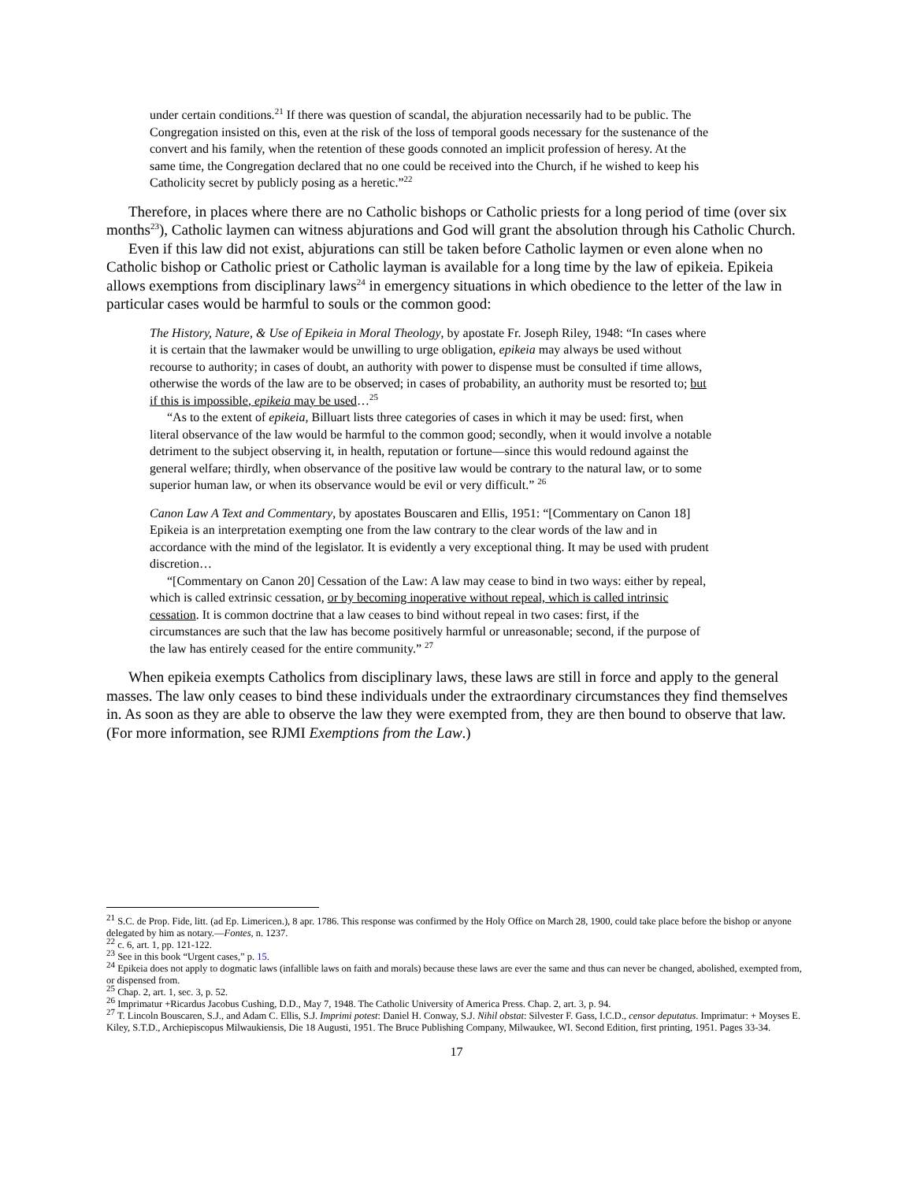under certain conditions.<sup>21</sup> If there was question of scandal, the abjuration necessarily had to be public. The Congregation insisted on this, even at the risk of the loss of temporal goods necessary for the sustenance of the convert and his family, when the retention of these goods connoted an implicit profession of heresy. At the same time, the Congregation declared that no one could be received into the Church, if he wished to keep his Catholicity secret by publicly posing as a heretic.”<sup>22</sup>
Therefore, in places where there are no Catholic bishops or Catholic priests for a long period of time (over six months<sup>23</sup>), Catholic laymen can witness abjurations and God will grant the absolution through his Catholic Church.
Even if this law did not exist, abjurations can still be taken before Catholic laymen or even alone when no Catholic bishop or Catholic priest or Catholic layman is available for a long time by the law of epikeia. Epikeia allows exemptions from disciplinary laws<sup>24</sup> in emergency situations in which obedience to the letter of the law in particular cases would be harmful to souls or the common good:
The History, Nature, & Use of Epikeia in Moral Theology, by apostate Fr. Joseph Riley, 1948: “In cases where it is certain that the lawmaker would be unwilling to urge obligation, epikeia may always be used without recourse to authority; in cases of doubt, an authority with power to dispense must be consulted if time allows, otherwise the words of the law are to be observed; in cases of probability, an authority must be resorted to; but if this is impossible, epikeia may be used…<sup>25</sup>
“As to the extent of epikeia, Billuart lists three categories of cases in which it may be used: first, when literal observance of the law would be harmful to the common good; secondly, when it would involve a notable detriment to the subject observing it, in health, reputation or fortune—since this would redound against the general welfare; thirdly, when observance of the positive law would be contrary to the natural law, or to some superior human law, or when its observance would be evil or very difficult.” <sup>26</sup>
Canon Law A Text and Commentary, by apostates Bouscaren and Ellis, 1951: “[Commentary on Canon 18] Epikeia is an interpretation exempting one from the law contrary to the clear words of the law and in accordance with the mind of the legislator. It is evidently a very exceptional thing. It may be used with prudent discretion…
“[Commentary on Canon 20] Cessation of the Law: A law may cease to bind in two ways: either by repeal, which is called extrinsic cessation, or by becoming inoperative without repeal, which is called intrinsic cessation. It is common doctrine that a law ceases to bind without repeal in two cases: first, if the circumstances are such that the law has become positively harmful or unreasonable; second, if the purpose of the law has entirely ceased for the entire community.” <sup>27</sup>
When epikeia exempts Catholics from disciplinary laws, these laws are still in force and apply to the general masses. The law only ceases to bind these individuals under the extraordinary circumstances they find themselves in. As soon as they are able to observe the law they were exempted from, they are then bound to observe that law. (For more information, see RJMI Exemptions from the Law.)
<sup>21</sup> S.C. de Prop. Fide, litt. (ad Ep. Limericen.), 8 apr. 1786. This response was confirmed by the Holy Office on March 28, 1900, could take place before the bishop or anyone delegated by him as notary.—Fontes, n. 1237.
<sup>22</sup> c. 6, art. 1, pp. 121-122.
<sup>23</sup> See in this book “Urgent cases,” p. 15.
<sup>24</sup> Epikeia does not apply to dogmatic laws (infallible laws on faith and morals) because these laws are ever the same and thus can never be changed, abolished, exempted from, or dispensed from.
<sup>25</sup> Chap. 2, art. 1, sec. 3, p. 52.
<sup>26</sup> Imprimatur +Ricardus Jacobus Cushing, D.D., May 7, 1948. The Catholic University of America Press. Chap. 2, art. 3, p. 94.
<sup>27</sup> T. Lincoln Bouscaren, S.J., and Adam C. Ellis, S.J. Imprimi potest: Daniel H. Conway, S.J. Nihil obstat: Silvester F. Gass, I.C.D., censor deputatus. Imprimatur: + Moyses E. Kiley, S.T.D., Archiepiscopus Milwaukiensis, Die 18 Augusti, 1951. The Bruce Publishing Company, Milwaukee, WI. Second Edition, first printing, 1951. Pages 33-34.
17